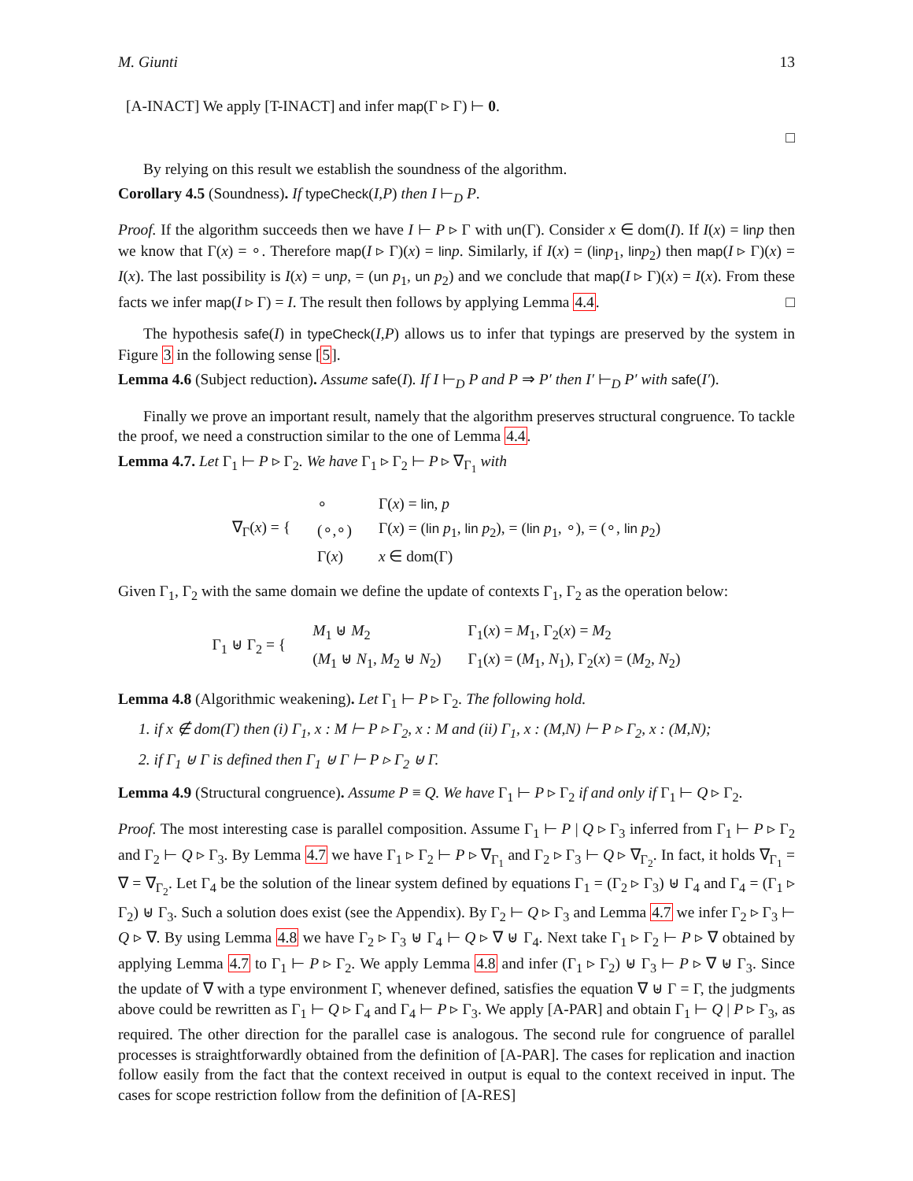M. Giunti 13
[A-INACT] We apply [T-INACT] and infer map(Γ ▹ Γ) ⊢ 0.
□
By relying on this result we establish the soundness of the algorithm.
Corollary 4.5 (Soundness). If typeCheck(I,P) then I ⊢<sub>D</sub> P.
Proof. If the algorithm succeeds then we have I ⊢ P ▹ Γ with un(Γ). Consider x ∈ dom(I). If I(x) = lin p then we know that Γ(x) = ∘. Therefore map(I ▹ Γ)(x) = lin p. Similarly, if I(x) = (lin p<sub>1</sub>, lin p<sub>2</sub>) then map(I ▹ Γ)(x) = I(x). The last possibility is I(x) = un p, = (un p<sub>1</sub>, un p<sub>2</sub>) and we conclude that map(I ▹ Γ)(x) = I(x). From these facts we infer map(I ▹ Γ) = I. The result then follows by applying Lemma 4.4. □
The hypothesis safe(I) in typeCheck(I,P) allows us to infer that typings are preserved by the system in Figure 3 in the following sense [5].
Lemma 4.6 (Subject reduction). Assume safe(I). If I ⊢<sub>D</sub> P and P ⇒ P′ then I′ ⊢<sub>D</sub> P′ with safe(I′).
Finally we prove an important result, namely that the algorithm preserves structural congruence. To tackle the proof, we need a construction similar to the one of Lemma 4.4.
Lemma 4.7. Let Γ<sub>1</sub> ⊢ P ▹ Γ<sub>2</sub>. We have Γ<sub>1</sub> ▹ Γ<sub>2</sub> ⊢ P ▹ ∇<sub>Γ<sub>1</sub></sub> with
| ∇<sub>Γ</sub>( x ) = { | ∘ | Γ( x ) = lin , p |
| | (∘,∘) | Γ( x ) = ( lin p<sub>1</sub>, lin p<sub>2</sub>), = ( lin p<sub>1</sub>, ∘), = (∘, lin p<sub>2</sub>) |
| | Γ( x ) | x ∈ dom(Γ) |
Given Γ<sub>1</sub>, Γ<sub>2</sub> with the same domain we define the update of contexts Γ<sub>1</sub>, Γ<sub>2</sub> as the operation below:
| Γ<sub>1</sub> ⊎ Γ<sub>2</sub> = { | M<sub>1</sub> ⊎ M<sub>2</sub> | Γ<sub>1</sub>( x ) = M<sub>1</sub>, Γ<sub>2</sub>( x ) = M<sub>2</sub> |
| | ( M<sub>1</sub> ⊎ N<sub>1</sub>, M<sub>2</sub> ⊎ N<sub>2</sub>) | Γ<sub>1</sub>( x ) = ( M<sub>1</sub>, N<sub>1</sub>), Γ<sub>2</sub>( x ) = ( M<sub>2</sub>, N<sub>2</sub>) |
Lemma 4.8 (Algorithmic weakening). Let Γ<sub>1</sub> ⊢ P ▹ Γ<sub>2</sub>. The following hold.
1. if x ∉ dom(Γ) then (i) Γ<sub>1</sub>, x : M ⊢ P ▹ Γ<sub>2</sub>, x : M and (ii) Γ<sub>1</sub>, x : (M,N) ⊢ P ▹ Γ<sub>2</sub>, x : (M,N);
2. if Γ<sub>1</sub> ⊎ Γ is defined then Γ<sub>1</sub> ⊎ Γ ⊢ P ▹ Γ<sub>2</sub> ⊎ Γ.
Lemma 4.9 (Structural congruence). Assume P ≡ Q. We have Γ<sub>1</sub> ⊢ P ▹ Γ<sub>2</sub> if and only if Γ<sub>1</sub> ⊢ Q ▹ Γ<sub>2</sub>.
Proof. The most interesting case is parallel composition. Assume Γ<sub>1</sub> ⊢ P | Q ▹ Γ<sub>3</sub> inferred from Γ<sub>1</sub> ⊢ P ▹ Γ<sub>2</sub> and Γ<sub>2</sub> ⊢ Q ▹ Γ<sub>3</sub>. By Lemma 4.7 we have Γ<sub>1</sub> ▹ Γ<sub>2</sub> ⊢ P ▹ ∇<sub>Γ<sub>1</sub></sub> and Γ<sub>2</sub> ▹ Γ<sub>3</sub> ⊢ Q ▹ ∇<sub>Γ<sub>2</sub></sub>. In fact, it holds ∇<sub>Γ<sub>1</sub></sub> = ∇ = ∇<sub>Γ<sub>2</sub></sub>. Let Γ<sub>4</sub> be the solution of the linear system defined by equations Γ<sub>1</sub> = (Γ<sub>2</sub> ▹ Γ<sub>3</sub>) ⊎ Γ<sub>4</sub> and Γ<sub>4</sub> = (Γ<sub>1</sub> ▹ Γ<sub>2</sub>) ⊎ Γ<sub>3</sub>. Such a solution does exist (see the Appendix). By Γ<sub>2</sub> ⊢ Q ▹ Γ<sub>3</sub> and Lemma 4.7 we infer Γ<sub>2</sub> ▹ Γ<sub>3</sub> ⊢ Q ▹ ∇. By using Lemma 4.8 we have Γ<sub>2</sub> ▹ Γ<sub>3</sub> ⊎ Γ<sub>4</sub> ⊢ Q ▹ ∇ ⊎ Γ<sub>4</sub>. Next take Γ<sub>1</sub> ▹ Γ<sub>2</sub> ⊢ P ▹ ∇ obtained by applying Lemma 4.7 to Γ<sub>1</sub> ⊢ P ▹ Γ<sub>2</sub>. We apply Lemma 4.8 and infer (Γ<sub>1</sub> ▹ Γ<sub>2</sub>) ⊎ Γ<sub>3</sub> ⊢ P ▹ ∇ ⊎ Γ<sub>3</sub>. Since the update of ∇ with a type environment Γ, whenever defined, satisfies the equation ∇ ⊎ Γ = Γ, the judgments above could be rewritten as Γ<sub>1</sub> ⊢ Q ▹ Γ<sub>4</sub> and Γ<sub>4</sub> ⊢ P ▹ Γ<sub>3</sub>. We apply [A-PAR] and obtain Γ<sub>1</sub> ⊢ Q | P ▹ Γ<sub>3</sub>, as required. The other direction for the parallel case is analogous. The second rule for congruence of parallel processes is straightforwardly obtained from the definition of [A-PAR]. The cases for replication and inaction follow easily from the fact that the context received in output is equal to the context received in input. The cases for scope restriction follow from the definition of [A-RES]